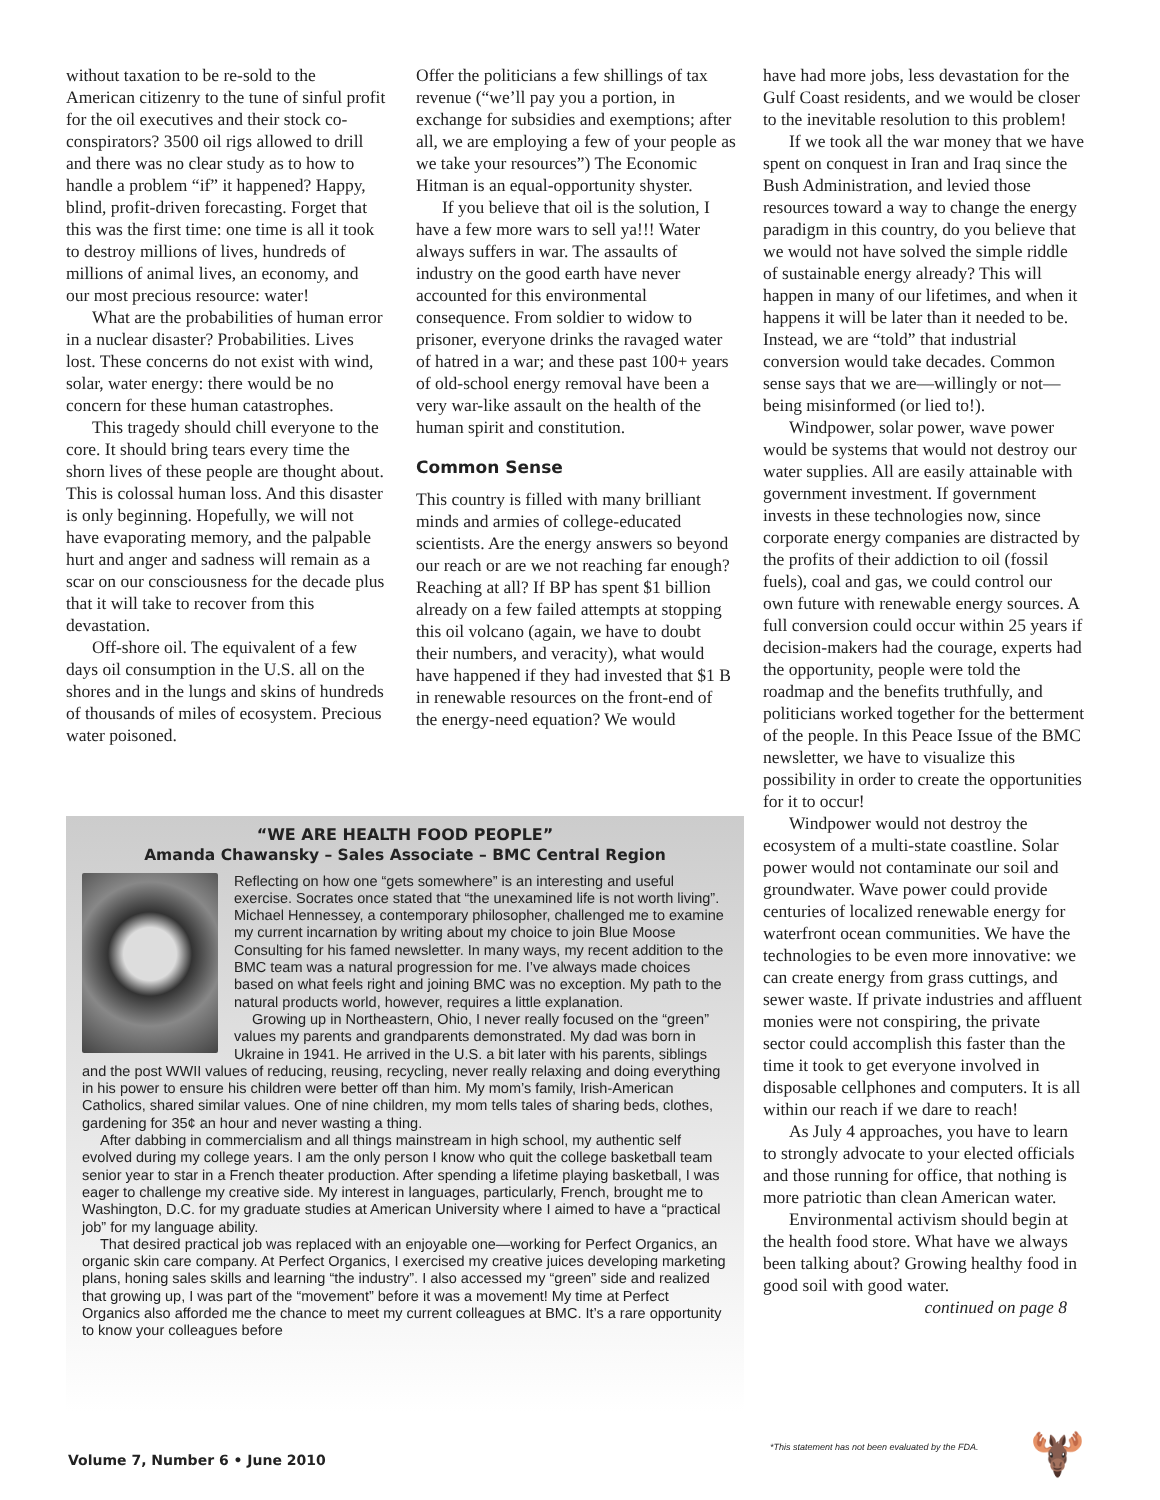without taxation to be re-sold to the American citizenry to the tune of sinful profit for the oil executives and their stock co-conspirators? 3500 oil rigs allowed to drill and there was no clear study as to how to handle a problem “if” it happened? Happy, blind, profit-driven forecasting. Forget that this was the first time: one time is all it took to destroy millions of lives, hundreds of millions of animal lives, an economy, and our most precious resource: water!
What are the probabilities of human error in a nuclear disaster? Probabilities. Lives lost. These concerns do not exist with wind, solar, water energy: there would be no concern for these human catastrophes.
This tragedy should chill everyone to the core. It should bring tears every time the shorn lives of these people are thought about. This is colossal human loss. And this disaster is only beginning. Hopefully, we will not have evaporating memory, and the palpable hurt and anger and sadness will remain as a scar on our consciousness for the decade plus that it will take to recover from this devastation.
Off-shore oil. The equivalent of a few days oil consumption in the U.S. all on the shores and in the lungs and skins of hundreds of thousands of miles of ecosystem. Precious water poisoned.
Offer the politicians a few shillings of tax revenue (“we’ll pay you a portion, in exchange for subsidies and exemptions; after all, we are employing a few of your people as we take your resources”) The Economic Hitman is an equal-opportunity shyster.
If you believe that oil is the solution, I have a few more wars to sell ya!!! Water always suffers in war. The assaults of industry on the good earth have never accounted for this environmental consequence. From soldier to widow to prisoner, everyone drinks the ravaged water of hatred in a war; and these past 100+ years of old-school energy removal have been a very war-like assault on the health of the human spirit and constitution.
Common Sense
This country is filled with many brilliant minds and armies of college-educated scientists. Are the energy answers so beyond our reach or are we not reaching far enough? Reaching at all? If BP has spent $1 billion already on a few failed attempts at stopping this oil volcano (again, we have to doubt their numbers, and veracity), what would have happened if they had invested that $1 B in renewable resources on the front-end of the energy-need equation? We would
have had more jobs, less devastation for the Gulf Coast residents, and we would be closer to the inevitable resolution to this problem!
If we took all the war money that we have spent on conquest in Iran and Iraq since the Bush Administration, and levied those resources toward a way to change the energy paradigm in this country, do you believe that we would not have solved the simple riddle of sustainable energy already? This will happen in many of our lifetimes, and when it happens it will be later than it needed to be. Instead, we are “told” that industrial conversion would take decades. Common sense says that we are—willingly or not—being misinformed (or lied to!).
Windpower, solar power, wave power would be systems that would not destroy our water supplies. All are easily attainable with government investment. If government invests in these technologies now, since corporate energy companies are distracted by the profits of their addiction to oil (fossil fuels), coal and gas, we could control our own future with renewable energy sources. A full conversion could occur within 25 years if decision-makers had the courage, experts had the opportunity, people were told the roadmap and the benefits truthfully, and politicians worked together for the betterment of the people. In this Peace Issue of the BMC newsletter, we have to visualize this possibility in order to create the opportunities for it to occur!
Windpower would not destroy the ecosystem of a multi-state coastline. Solar power would not contaminate our soil and groundwater. Wave power could provide centuries of localized renewable energy for waterfront ocean communities. We have the technologies to be even more innovative: we can create energy from grass cuttings, and sewer waste. If private industries and affluent monies were not conspiring, the private sector could accomplish this faster than the time it took to get everyone involved in disposable cellphones and computers. It is all within our reach if we dare to reach!
As July 4 approaches, you have to learn to strongly advocate to your elected officials and those running for office, that nothing is more patriotic than clean American water.
Environmental activism should begin at the health food store. What have we always been talking about? Growing healthy food in good soil with good water.
continued on page 8
“WE ARE HEALTH FOOD PEOPLE”
Amanda Chawansky – Sales Associate – BMC Central Region
Reflecting on how one “gets somewhere” is an interesting and useful exercise. Socrates once stated that “the unexamined life is not worth living”. Michael Hennessey, a contemporary philosopher, challenged me to examine my current incarnation by writing about my choice to join Blue Moose Consulting for his famed newsletter. In many ways, my recent addition to the BMC team was a natural progression for me. I’ve always made choices based on what feels right and joining BMC was no exception. My path to the natural products world, however, requires a little explanation.
Growing up in Northeastern, Ohio, I never really focused on the “green” values my parents and grandparents demonstrated. My dad was born in Ukraine in 1941. He arrived in the U.S. a bit later with his parents, siblings and the post WWII values of reducing, reusing, recycling, never really relaxing and doing everything in his power to ensure his children were better off than him. My mom’s family, Irish-American Catholics, shared similar values. One of nine children, my mom tells tales of sharing beds, clothes, gardening for 35¢ an hour and never wasting a thing.
After dabbing in commercialism and all things mainstream in high school, my authentic self evolved during my college years. I am the only person I know who quit the college basketball team senior year to star in a French theater production. After spending a lifetime playing basketball, I was eager to challenge my creative side. My interest in languages, particularly, French, brought me to Washington, D.C. for my graduate studies at American University where I aimed to have a “practical job” for my language ability.
That desired practical job was replaced with an enjoyable one—working for Perfect Organics, an organic skin care company. At Perfect Organics, I exercised my creative juices developing marketing plans, honing sales skills and learning “the industry”. I also accessed my “green” side and realized that growing up, I was part of the “movement” before it was a movement! My time at Perfect Organics also afforded me the chance to meet my current colleagues at BMC. It’s a rare opportunity to know your colleagues before
Volume 7, Number 6 • June 2010
*This statement has not been evaluated by the FDA.
🫎